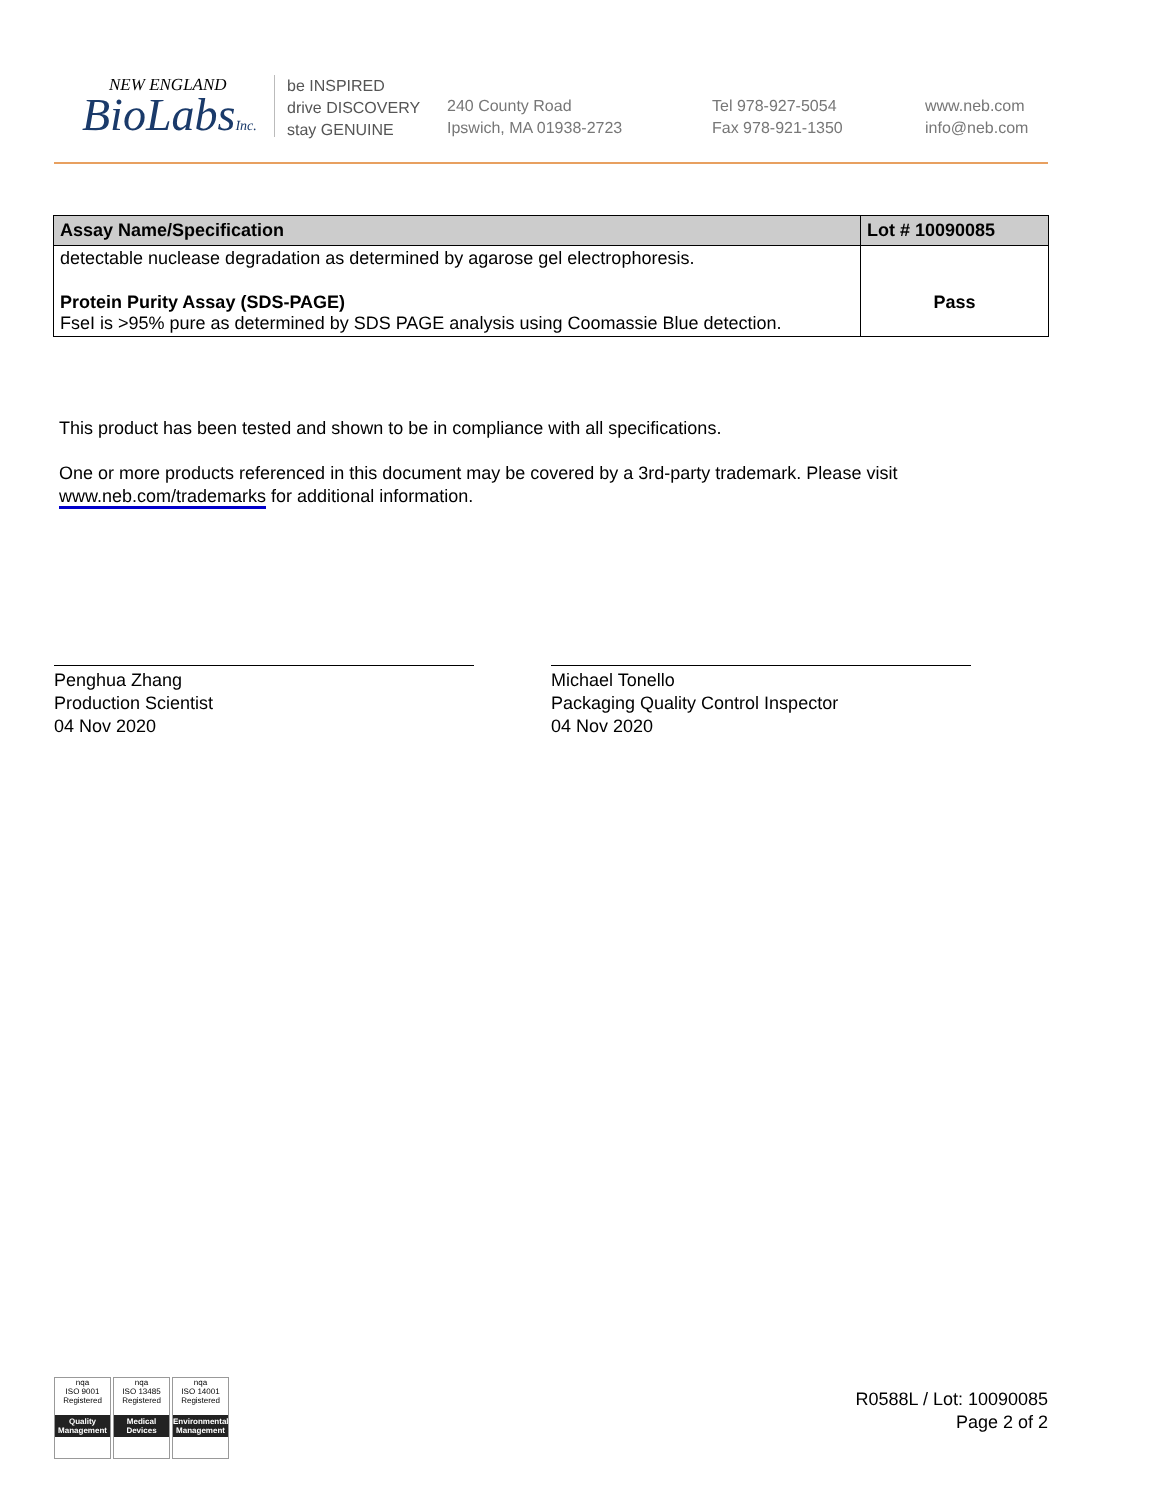NEW ENGLAND
BioLabsInc.
be INSPIRED
drive DISCOVERY
stay GENUINE
240 County Road
Ipswich, MA 01938-2723
Tel 978-927-5054
Fax 978-921-1350
www.neb.com
info@neb.com
| Assay Name/Specification | Lot # 10090085 |
| --- | --- |
| detectable nuclease degradation as determined by agarose gel electrophoresis. | |
| Protein Purity Assay (SDS-PAGE) FseI is >95% pure as determined by SDS PAGE analysis using Coomassie Blue detection. | Pass |
This product has been tested and shown to be in compliance with all specifications.
One or more products referenced in this document may be covered by a 3rd-party trademark. Please visit
www.neb.com/trademarks for additional information.
Penghua Zhang
Production Scientist
04 Nov 2020
Michael Tonello
Packaging Quality Control Inspector
04 Nov 2020
nqa
ISO 9001
Registered
Quality Management
nqa
ISO 13485
Registered
Medical Devices
nqa
ISO 14001
Registered
Environmental Management
R0588L / Lot: 10090085
Page 2 of 2